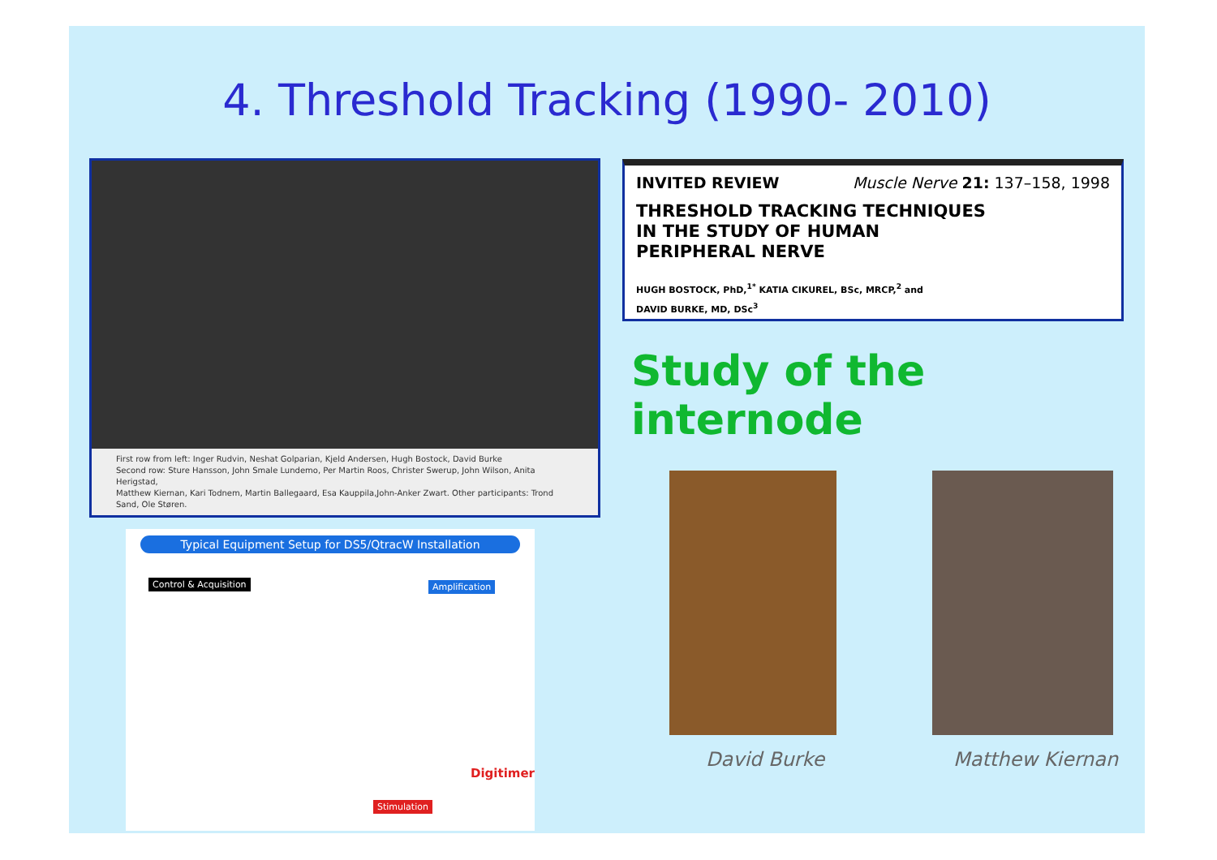4. Threshold Tracking (1990- 2010)
First row from left: Inger Rudvin, Neshat Golparian, Kjeld Andersen, Hugh Bostock, David Burke
Second row: Sture Hansson, John Smale Lundemo, Per Martin Roos, Christer Swerup, John Wilson, Anita Herigstad,
Matthew Kiernan, Kari Todnem, Martin Ballegaard, Esa Kauppila,John-Anker Zwart. Other participants: Trond Sand, Ole Støren.
INVITED REVIEW Muscle Nerve 21: 137–158, 1998
THRESHOLD TRACKING TECHNIQUES
IN THE STUDY OF HUMAN
PERIPHERAL NERVE
HUGH BOSTOCK, PhD,<sup>1*</sup> KATIA CIKUREL, BSc, MRCP,<sup>2</sup> and
DAVID BURKE, MD, DSc<sup>3</sup>
Study of the internode
Typical Equipment Setup for DS5/QtracW Installation
Control & Acquisition Amplification
Stimulation
Digitimer
David Burke Matthew Kiernan